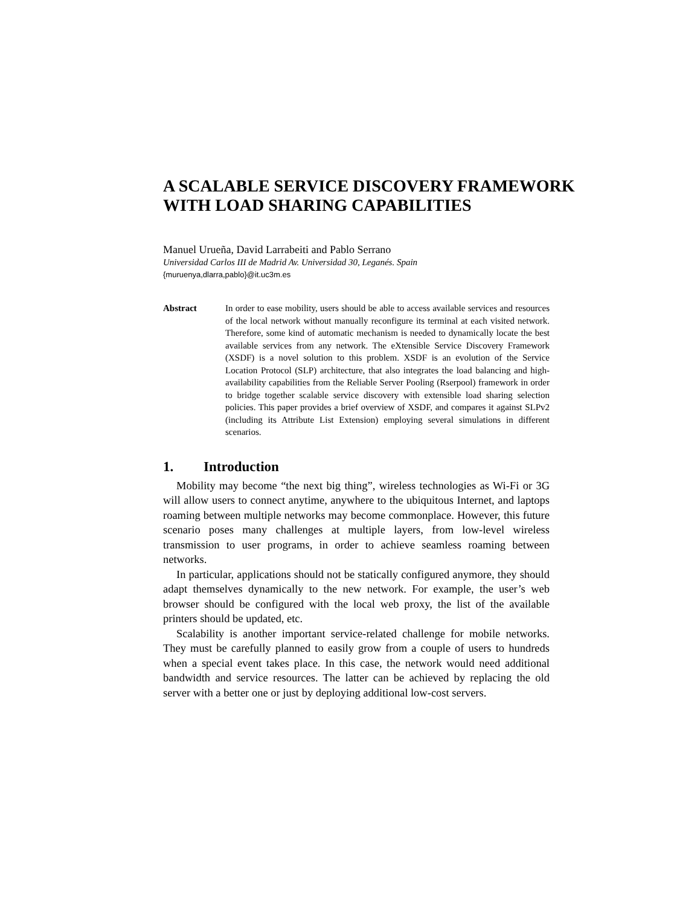A SCALABLE SERVICE DISCOVERY FRAMEWORK WITH LOAD SHARING CAPABILITIES
Manuel Urueña, David Larrabeiti and Pablo Serrano
Universidad Carlos III de Madrid Av. Universidad 30, Leganés. Spain
{muruenya,dlarra,pablo}@it.uc3m.es
Abstract In order to ease mobility, users should be able to access available services and resources of the local network without manually reconfigure its terminal at each visited network. Therefore, some kind of automatic mechanism is needed to dynamically locate the best available services from any network. The eXtensible Service Discovery Framework (XSDF) is a novel solution to this problem. XSDF is an evolution of the Service Location Protocol (SLP) architecture, that also integrates the load balancing and high-availability capabilities from the Reliable Server Pooling (Rserpool) framework in order to bridge together scalable service discovery with extensible load sharing selection policies. This paper provides a brief overview of XSDF, and compares it against SLPv2 (including its Attribute List Extension) employing several simulations in different scenarios.
1. Introduction
Mobility may become “the next big thing”, wireless technologies as Wi-Fi or 3G will allow users to connect anytime, anywhere to the ubiquitous Internet, and laptops roaming between multiple networks may become commonplace. However, this future scenario poses many challenges at multiple layers, from low-level wireless transmission to user programs, in order to achieve seamless roaming between networks.
In particular, applications should not be statically configured anymore, they should adapt themselves dynamically to the new network. For example, the user’s web browser should be configured with the local web proxy, the list of the available printers should be updated, etc.
Scalability is another important service-related challenge for mobile networks. They must be carefully planned to easily grow from a couple of users to hundreds when a special event takes place. In this case, the network would need additional bandwidth and service resources. The latter can be achieved by replacing the old server with a better one or just by deploying additional low-cost servers.